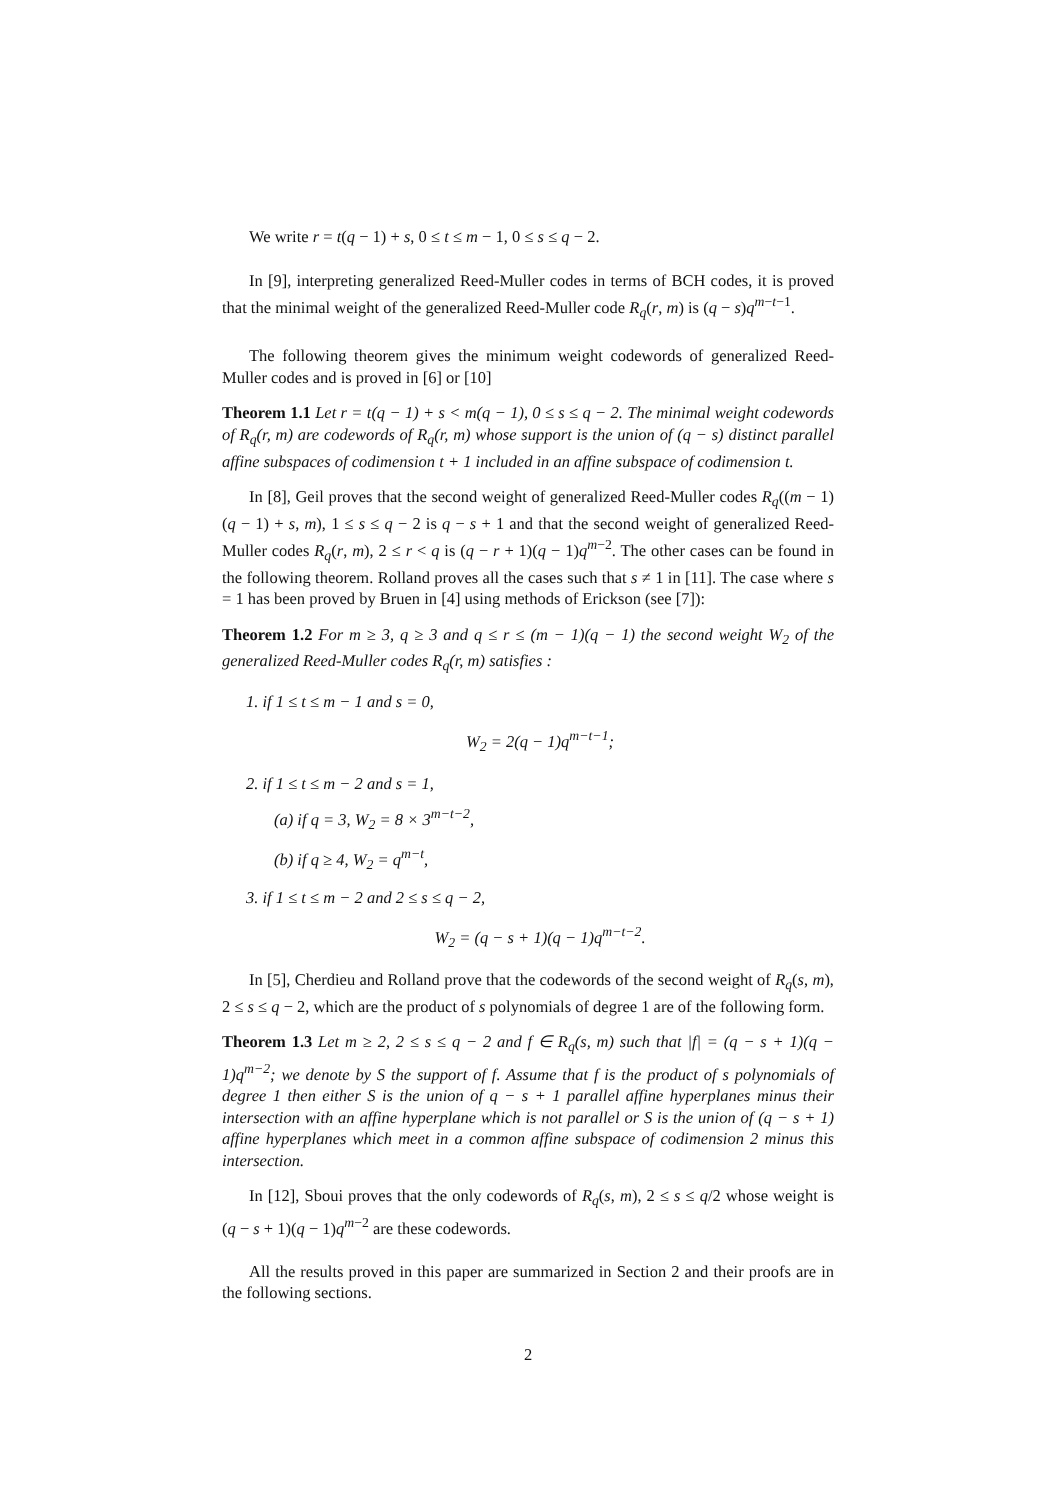We write r = t(q − 1) + s, 0 ≤ t ≤ m − 1, 0 ≤ s ≤ q − 2.
In [9], interpreting generalized Reed-Muller codes in terms of BCH codes, it is proved that the minimal weight of the generalized Reed-Muller code R<sub>q</sub>(r, m) is (q − s)q<sup>m−t−1</sup>.
The following theorem gives the minimum weight codewords of generalized Reed-Muller codes and is proved in [6] or [10]
Theorem 1.1 Let r = t(q − 1) + s < m(q − 1), 0 ≤ s ≤ q − 2. The minimal weight codewords of R<sub>q</sub>(r, m) are codewords of R<sub>q</sub>(r, m) whose support is the union of (q − s) distinct parallel affine subspaces of codimension t + 1 included in an affine subspace of codimension t.
In [8], Geil proves that the second weight of generalized Reed-Muller codes R<sub>q</sub>((m − 1)(q − 1) + s, m), 1 ≤ s ≤ q − 2 is q − s + 1 and that the second weight of generalized Reed-Muller codes R<sub>q</sub>(r, m), 2 ≤ r < q is (q − r + 1)(q − 1)q<sup>m−2</sup>. The other cases can be found in the following theorem. Rolland proves all the cases such that s ≠ 1 in [11]. The case where s = 1 has been proved by Bruen in [4] using methods of Erickson (see [7]):
Theorem 1.2 For m ≥ 3, q ≥ 3 and q ≤ r ≤ (m − 1)(q − 1) the second weight W<sub>2</sub> of the generalized Reed-Muller codes R<sub>q</sub>(r, m) satisfies :
1. if 1 ≤ t ≤ m − 1 and s = 0,
W<sub>2</sub> = 2(q − 1)q<sup>m−t−1</sup>;
2. if 1 ≤ t ≤ m − 2 and s = 1,
(a) if q = 3, W<sub>2</sub> = 8 × 3<sup>m−t−2</sup>,
(b) if q ≥ 4, W<sub>2</sub> = q<sup>m−t</sup>,
3. if 1 ≤ t ≤ m − 2 and 2 ≤ s ≤ q − 2,
W<sub>2</sub> = (q − s + 1)(q − 1)q<sup>m−t−2</sup>.
In [5], Cherdieu and Rolland prove that the codewords of the second weight of R<sub>q</sub>(s, m), 2 ≤ s ≤ q − 2, which are the product of s polynomials of degree 1 are of the following form.
Theorem 1.3 Let m ≥ 2, 2 ≤ s ≤ q − 2 and f ∈ R<sub>q</sub>(s, m) such that |f| = (q − s + 1)(q − 1)q<sup>m−2</sup>; we denote by S the support of f. Assume that f is the product of s polynomials of degree 1 then either S is the union of q − s + 1 parallel affine hyperplanes minus their intersection with an affine hyperplane which is not parallel or S is the union of (q − s + 1) affine hyperplanes which meet in a common affine subspace of codimension 2 minus this intersection.
In [12], Sboui proves that the only codewords of R<sub>q</sub>(s, m), 2 ≤ s ≤ q/2 whose weight is (q − s + 1)(q − 1)q<sup>m−2</sup> are these codewords.
All the results proved in this paper are summarized in Section 2 and their proofs are in the following sections.
2